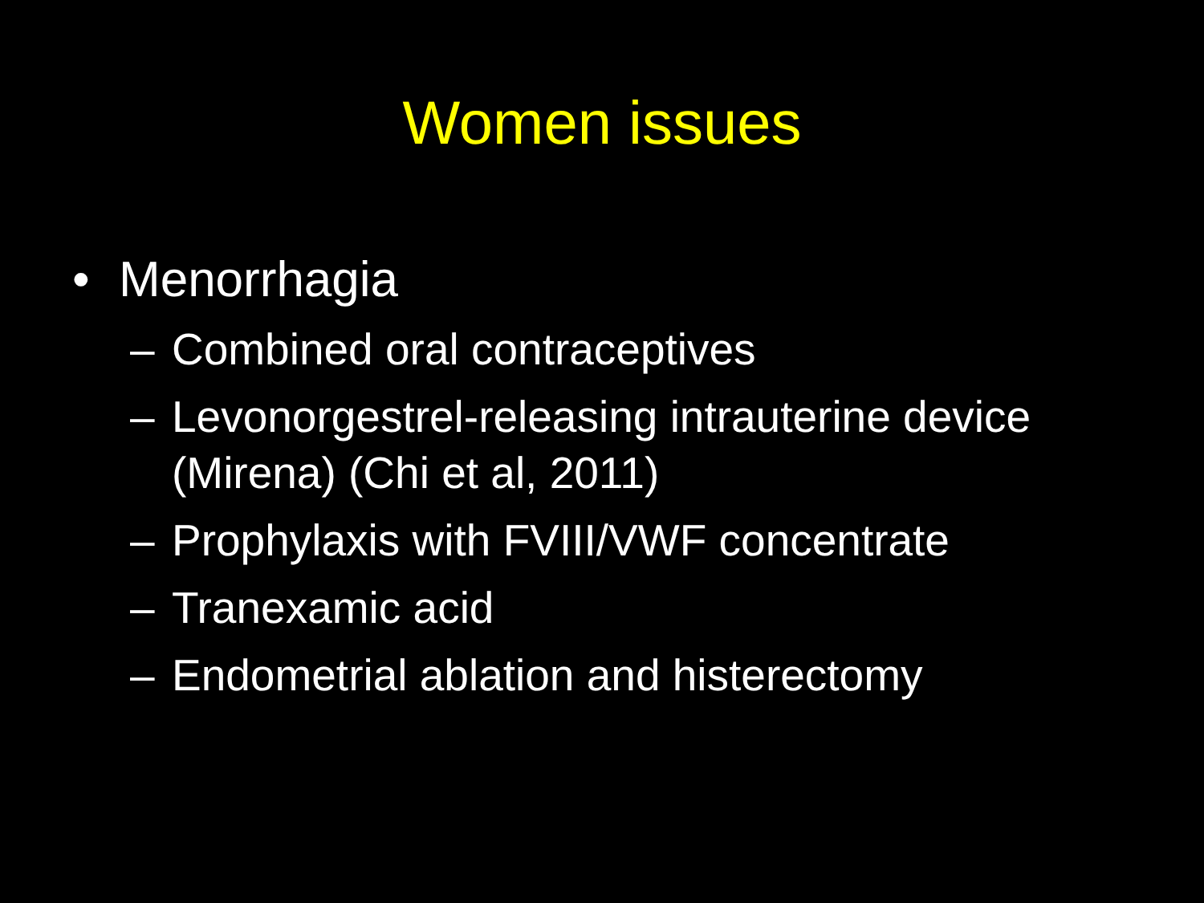Women issues
• Menorrhagia
– Combined oral contraceptives
– Levonorgestrel-releasing intrauterine device (Mirena) (Chi et al, 2011)
– Prophylaxis with FVIII/VWF concentrate
– Tranexamic acid
– Endometrial ablation and histerectomy